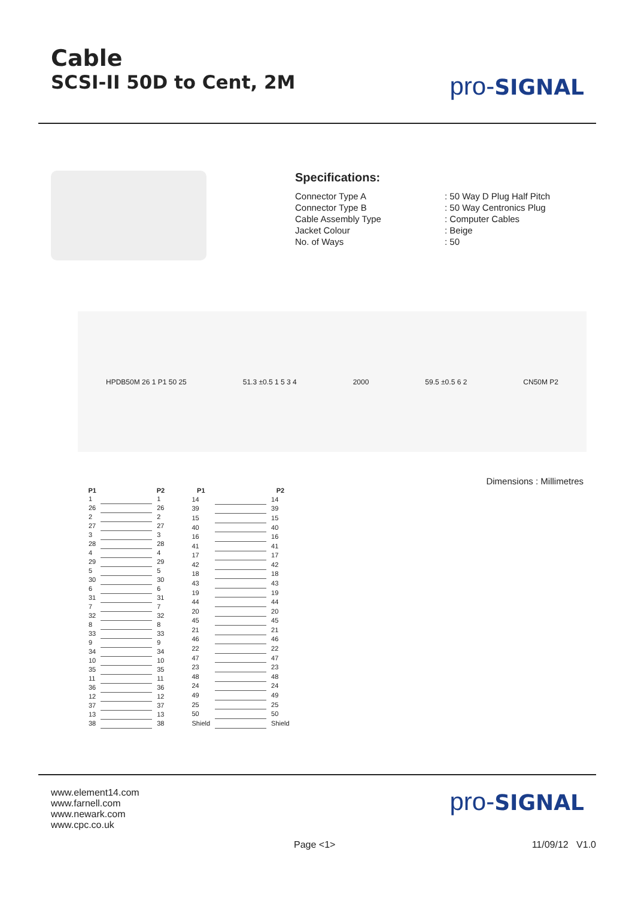Cable
SCSI-II 50D to Cent, 2M
pro-SIGNAL
Specifications:
| Connector Type A | : 50 Way D Plug Half Pitch |
| Connector Type B | : 50 Way Centronics Plug |
| Cable Assembly Type | : Computer Cables |
| Jacket Colour | : Beige |
| No. of Ways | : 50 |
HPDB50M 26 1 P1 50 25 51.3 ±0.5 1 5 3 4 2000 59.5 ±0.5 6 2 CN50M P2
Dimensions : Millimetres
| P1 | | P2 |
| --- | --- | --- |
| 1 | | 1 |
| 26 | | 26 |
| 2 | | 2 |
| 27 | | 27 |
| 3 | | 3 |
| 28 | | 28 |
| 4 | | 4 |
| 29 | | 29 |
| 5 | | 5 |
| 30 | | 30 |
| 6 | | 6 |
| 31 | | 31 |
| 7 | | 7 |
| 32 | | 32 |
| 8 | | 8 |
| 33 | | 33 |
| 9 | | 9 |
| 34 | | 34 |
| 10 | | 10 |
| 35 | | 35 |
| 11 | | 11 |
| 36 | | 36 |
| 12 | | 12 |
| 37 | | 37 |
| 13 | | 13 |
| 38 | | 38 |
| P1 | | P2 |
| --- | --- | --- |
| 14 | | 14 |
| 39 | | 39 |
| 15 | | 15 |
| 40 | | 40 |
| 16 | | 16 |
| 41 | | 41 |
| 17 | | 17 |
| 42 | | 42 |
| 18 | | 18 |
| 43 | | 43 |
| 19 | | 19 |
| 44 | | 44 |
| 20 | | 20 |
| 45 | | 45 |
| 21 | | 21 |
| 46 | | 46 |
| 22 | | 22 |
| 47 | | 47 |
| 23 | | 23 |
| 48 | | 48 |
| 24 | | 24 |
| 49 | | 49 |
| 25 | | 25 |
| 50 | | 50 |
| Shield | | Shield |
www.element14.com
www.farnell.com
www.newark.com
www.cpc.co.uk
pro-SIGNAL
Page <1> 11/09/12 V1.0